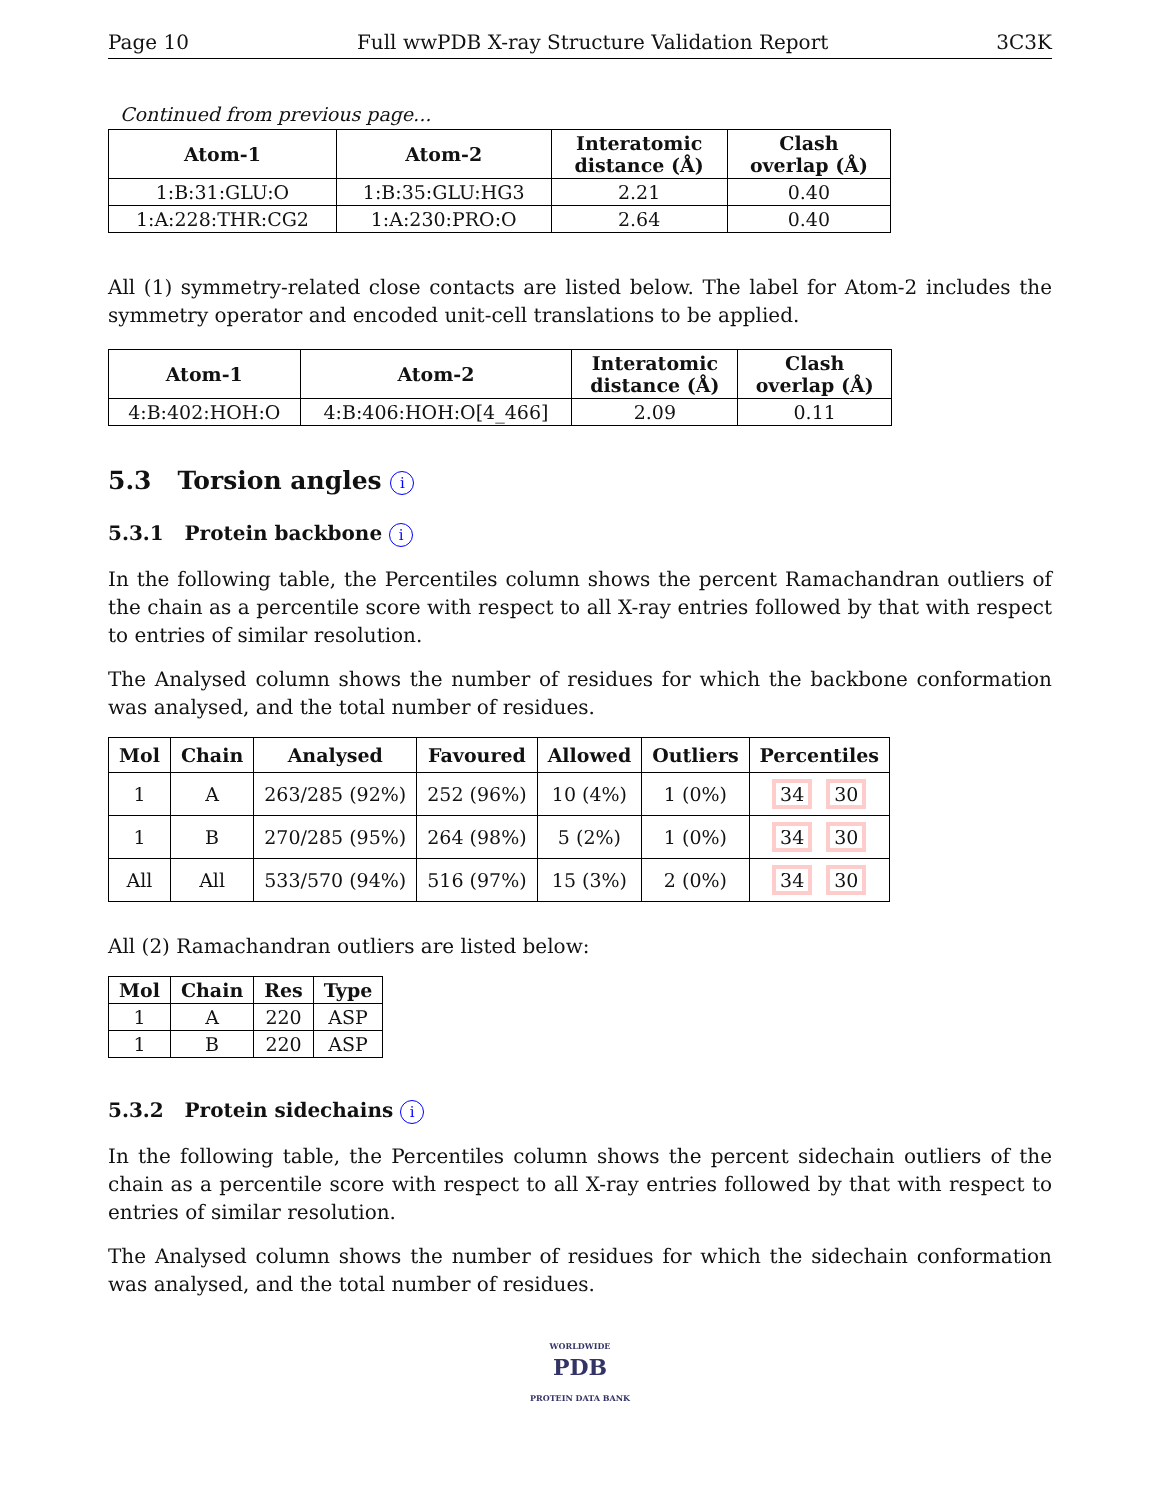Page 10 Full wwPDB X-ray Structure Validation Report 3C3K
Continued from previous page...
| Atom-1 | Atom-2 | Interatomic distance (Å) | Clash overlap (Å) |
| --- | --- | --- | --- |
| 1:B:31:GLU:O | 1:B:35:GLU:HG3 | 2.21 | 0.40 |
| 1:A:228:THR:CG2 | 1:A:230:PRO:O | 2.64 | 0.40 |
All (1) symmetry-related close contacts are listed below. The label for Atom-2 includes the symmetry operator and encoded unit-cell translations to be applied.
| Atom-1 | Atom-2 | Interatomic distance (Å) | Clash overlap (Å) |
| --- | --- | --- | --- |
| 4:B:402:HOH:O | 4:B:406:HOH:O[4_466] | 2.09 | 0.11 |
5.3 Torsion angles i
5.3.1 Protein backbone i
In the following table, the Percentiles column shows the percent Ramachandran outliers of the chain as a percentile score with respect to all X-ray entries followed by that with respect to entries of similar resolution.
The Analysed column shows the number of residues for which the backbone conformation was analysed, and the total number of residues.
| Mol | Chain | Analysed | Favoured | Allowed | Outliers | Percentiles |
| --- | --- | --- | --- | --- | --- | --- |
| 1 | A | 263/285 (92%) | 252 (96%) | 10 (4%) | 1 (0%) | 34 30 |
| 1 | B | 270/285 (95%) | 264 (98%) | 5 (2%) | 1 (0%) | 34 30 |
| All | All | 533/570 (94%) | 516 (97%) | 15 (3%) | 2 (0%) | 34 30 |
All (2) Ramachandran outliers are listed below:
| Mol | Chain | Res | Type |
| --- | --- | --- | --- |
| 1 | A | 220 | ASP |
| 1 | B | 220 | ASP |
5.3.2 Protein sidechains i
In the following table, the Percentiles column shows the percent sidechain outliers of the chain as a percentile score with respect to all X-ray entries followed by that with respect to entries of similar resolution.
The Analysed column shows the number of residues for which the sidechain conformation was analysed, and the total number of residues.
WORLDWIDE
PDB
PROTEIN DATA BANK